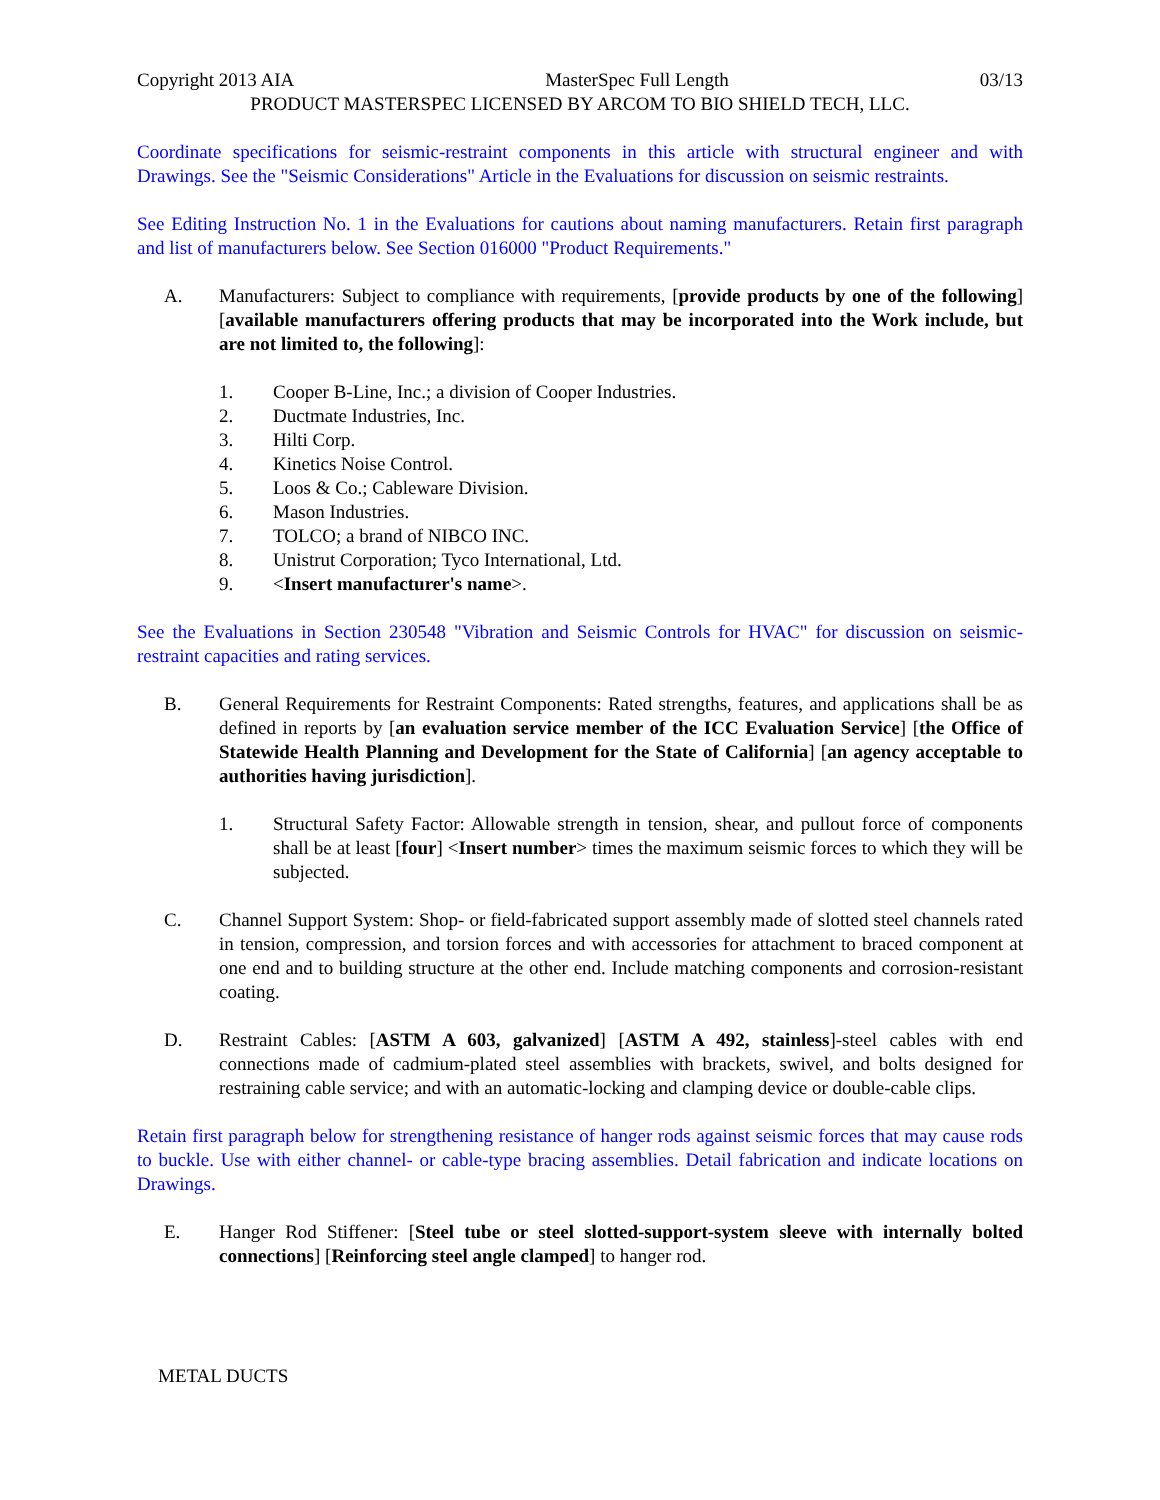Copyright 2013 AIA MasterSpec Full Length 03/13
PRODUCT MASTERSPEC LICENSED BY ARCOM TO BIO SHIELD TECH, LLC.
Coordinate specifications for seismic-restraint components in this article with structural engineer and with Drawings. See the "Seismic Considerations" Article in the Evaluations for discussion on seismic restraints.
See Editing Instruction No. 1 in the Evaluations for cautions about naming manufacturers. Retain first paragraph and list of manufacturers below. See Section 016000 "Product Requirements."
A. Manufacturers: Subject to compliance with requirements, [provide products by one of the following] [available manufacturers offering products that may be incorporated into the Work include, but are not limited to, the following]:
1. Cooper B-Line, Inc.; a division of Cooper Industries.
2. Ductmate Industries, Inc.
3. Hilti Corp.
4. Kinetics Noise Control.
5. Loos & Co.; Cableware Division.
6. Mason Industries.
7. TOLCO; a brand of NIBCO INC.
8. Unistrut Corporation; Tyco International, Ltd.
9. <Insert manufacturer's name>.
See the Evaluations in Section 230548 "Vibration and Seismic Controls for HVAC" for discussion on seismic-restraint capacities and rating services.
B. General Requirements for Restraint Components: Rated strengths, features, and applications shall be as defined in reports by [an evaluation service member of the ICC Evaluation Service] [the Office of Statewide Health Planning and Development for the State of California] [an agency acceptable to authorities having jurisdiction].
1. Structural Safety Factor: Allowable strength in tension, shear, and pullout force of components shall be at least [four] <Insert number> times the maximum seismic forces to which they will be subjected.
C. Channel Support System: Shop- or field-fabricated support assembly made of slotted steel channels rated in tension, compression, and torsion forces and with accessories for attachment to braced component at one end and to building structure at the other end. Include matching components and corrosion-resistant coating.
D. Restraint Cables: [ASTM A 603, galvanized] [ASTM A 492, stainless]-steel cables with end connections made of cadmium-plated steel assemblies with brackets, swivel, and bolts designed for restraining cable service; and with an automatic-locking and clamping device or double-cable clips.
Retain first paragraph below for strengthening resistance of hanger rods against seismic forces that may cause rods to buckle. Use with either channel- or cable-type bracing assemblies. Detail fabrication and indicate locations on Drawings.
E. Hanger Rod Stiffener: [Steel tube or steel slotted-support-system sleeve with internally bolted connections] [Reinforcing steel angle clamped] to hanger rod.
METAL DUCTS